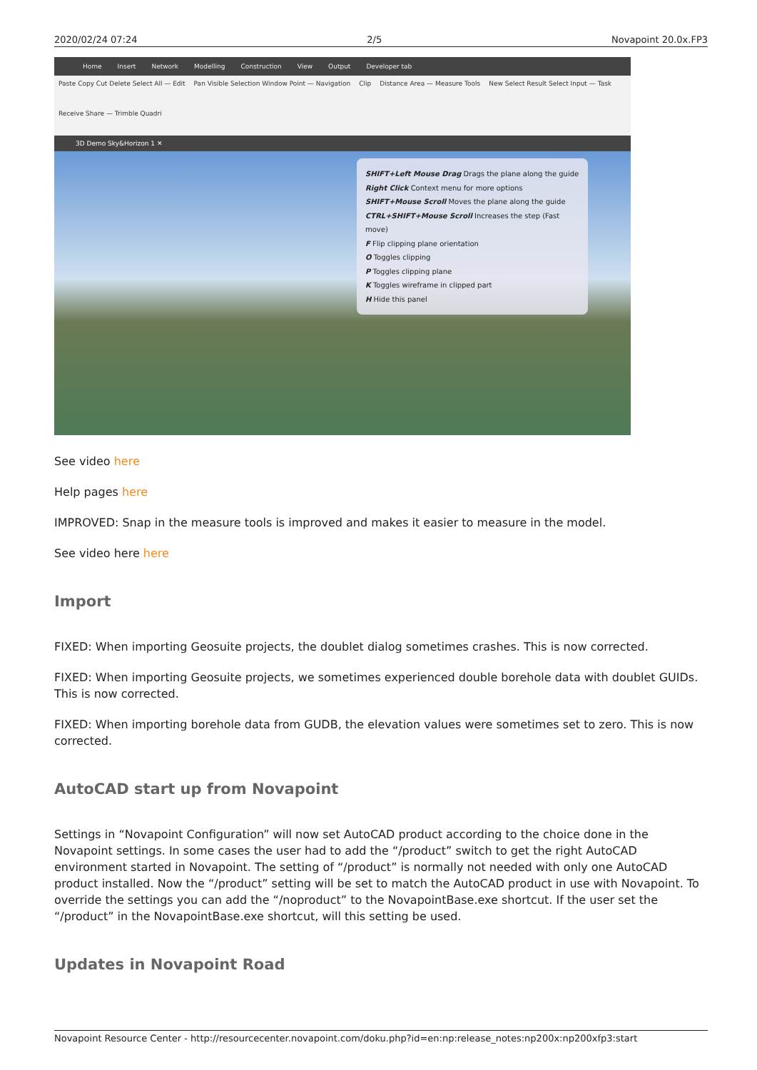2020/02/24 07:24 2/5 Novapoint 20.0x.FP3
Home Insert Network Modelling Construction View Output Developer tab
Paste Copy Cut Delete Select All — Edit Pan Visible Selection Window Point — Navigation Clip Distance Area — Measure Tools New Select Result Select Input — Task Receive Share — Trimble Quadri
3D Demo Sky&Horizon 1 ✕
SHIFT+Left Mouse Drag Drags the plane along the guide
Right Click Context menu for more options
SHIFT+Mouse Scroll Moves the plane along the guide
CTRL+SHIFT+Mouse Scroll Increases the step (Fast move)
F Flip clipping plane orientation
O Toggles clipping
P Toggles clipping plane
K Toggles wireframe in clipped part
H Hide this panel
See video here
Help pages here
IMPROVED: Snap in the measure tools is improved and makes it easier to measure in the model.
See video here here
Import
FIXED: When importing Geosuite projects, the doublet dialog sometimes crashes. This is now corrected.
FIXED: When importing Geosuite projects, we sometimes experienced double borehole data with doublet GUIDs. This is now corrected.
FIXED: When importing borehole data from GUDB, the elevation values were sometimes set to zero. This is now corrected.
AutoCAD start up from Novapoint
Settings in “Novapoint Configuration” will now set AutoCAD product according to the choice done in the Novapoint settings. In some cases the user had to add the “/product” switch to get the right AutoCAD environment started in Novapoint. The setting of “/product” is normally not needed with only one AutoCAD product installed. Now the “/product” setting will be set to match the AutoCAD product in use with Novapoint. To override the settings you can add the “/noproduct” to the NovapointBase.exe shortcut. If the user set the “/product” in the NovapointBase.exe shortcut, will this setting be used.
Updates in Novapoint Road
Novapoint Resource Center - http://resourcecenter.novapoint.com/doku.php?id=en:np:release_notes:np200x:np200xfp3:start